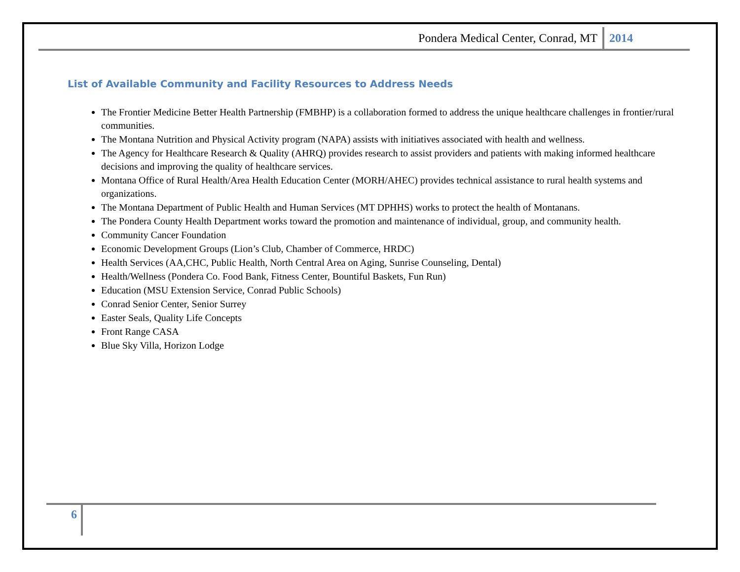Pondera Medical Center, Conrad, MT 2014
List of Available Community and Facility Resources to Address Needs
The Frontier Medicine Better Health Partnership (FMBHP) is a collaboration formed to address the unique healthcare challenges in frontier/rural communities.
The Montana Nutrition and Physical Activity program (NAPA) assists with initiatives associated with health and wellness.
The Agency for Healthcare Research & Quality (AHRQ) provides research to assist providers and patients with making informed healthcare decisions and improving the quality of healthcare services.
Montana Office of Rural Health/Area Health Education Center (MORH/AHEC) provides technical assistance to rural health systems and organizations.
The Montana Department of Public Health and Human Services (MT DPHHS) works to protect the health of Montanans.
The Pondera County Health Department works toward the promotion and maintenance of individual, group, and community health.
Community Cancer Foundation
Economic Development Groups (Lion’s Club, Chamber of Commerce, HRDC)
Health Services (AA,CHC, Public Health, North Central Area on Aging, Sunrise Counseling, Dental)
Health/Wellness (Pondera Co. Food Bank, Fitness Center, Bountiful Baskets, Fun Run)
Education (MSU Extension Service, Conrad Public Schools)
Conrad Senior Center, Senior Surrey
Easter Seals, Quality Life Concepts
Front Range CASA
Blue Sky Villa, Horizon Lodge
6